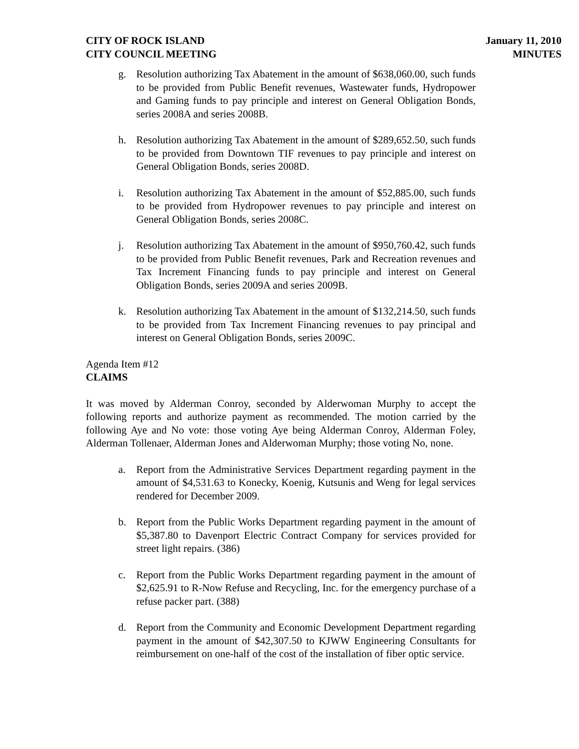CITY OF ROCK ISLAND
CITY COUNCIL MEETING
January 11, 2010
MINUTES
g. Resolution authorizing Tax Abatement in the amount of $638,060.00, such funds to be provided from Public Benefit revenues, Wastewater funds, Hydropower and Gaming funds to pay principle and interest on General Obligation Bonds, series 2008A and series 2008B.
h. Resolution authorizing Tax Abatement in the amount of $289,652.50, such funds to be provided from Downtown TIF revenues to pay principle and interest on General Obligation Bonds, series 2008D.
i. Resolution authorizing Tax Abatement in the amount of $52,885.00, such funds to be provided from Hydropower revenues to pay principle and interest on General Obligation Bonds, series 2008C.
j. Resolution authorizing Tax Abatement in the amount of $950,760.42, such funds to be provided from Public Benefit revenues, Park and Recreation revenues and Tax Increment Financing funds to pay principle and interest on General Obligation Bonds, series 2009A and series 2009B.
k. Resolution authorizing Tax Abatement in the amount of $132,214.50, such funds to be provided from Tax Increment Financing revenues to pay principal and interest on General Obligation Bonds, series 2009C.
Agenda Item #12
CLAIMS
It was moved by Alderman Conroy, seconded by Alderwoman Murphy to accept the following reports and authorize payment as recommended. The motion carried by the following Aye and No vote: those voting Aye being Alderman Conroy, Alderman Foley, Alderman Tollenaer, Alderman Jones and Alderwoman Murphy; those voting No, none.
a. Report from the Administrative Services Department regarding payment in the amount of $4,531.63 to Konecky, Koenig, Kutsunis and Weng for legal services rendered for December 2009.
b. Report from the Public Works Department regarding payment in the amount of $5,387.80 to Davenport Electric Contract Company for services provided for street light repairs. (386)
c. Report from the Public Works Department regarding payment in the amount of $2,625.91 to R-Now Refuse and Recycling, Inc. for the emergency purchase of a refuse packer part. (388)
d. Report from the Community and Economic Development Department regarding payment in the amount of $42,307.50 to KJWW Engineering Consultants for reimbursement on one-half of the cost of the installation of fiber optic service.